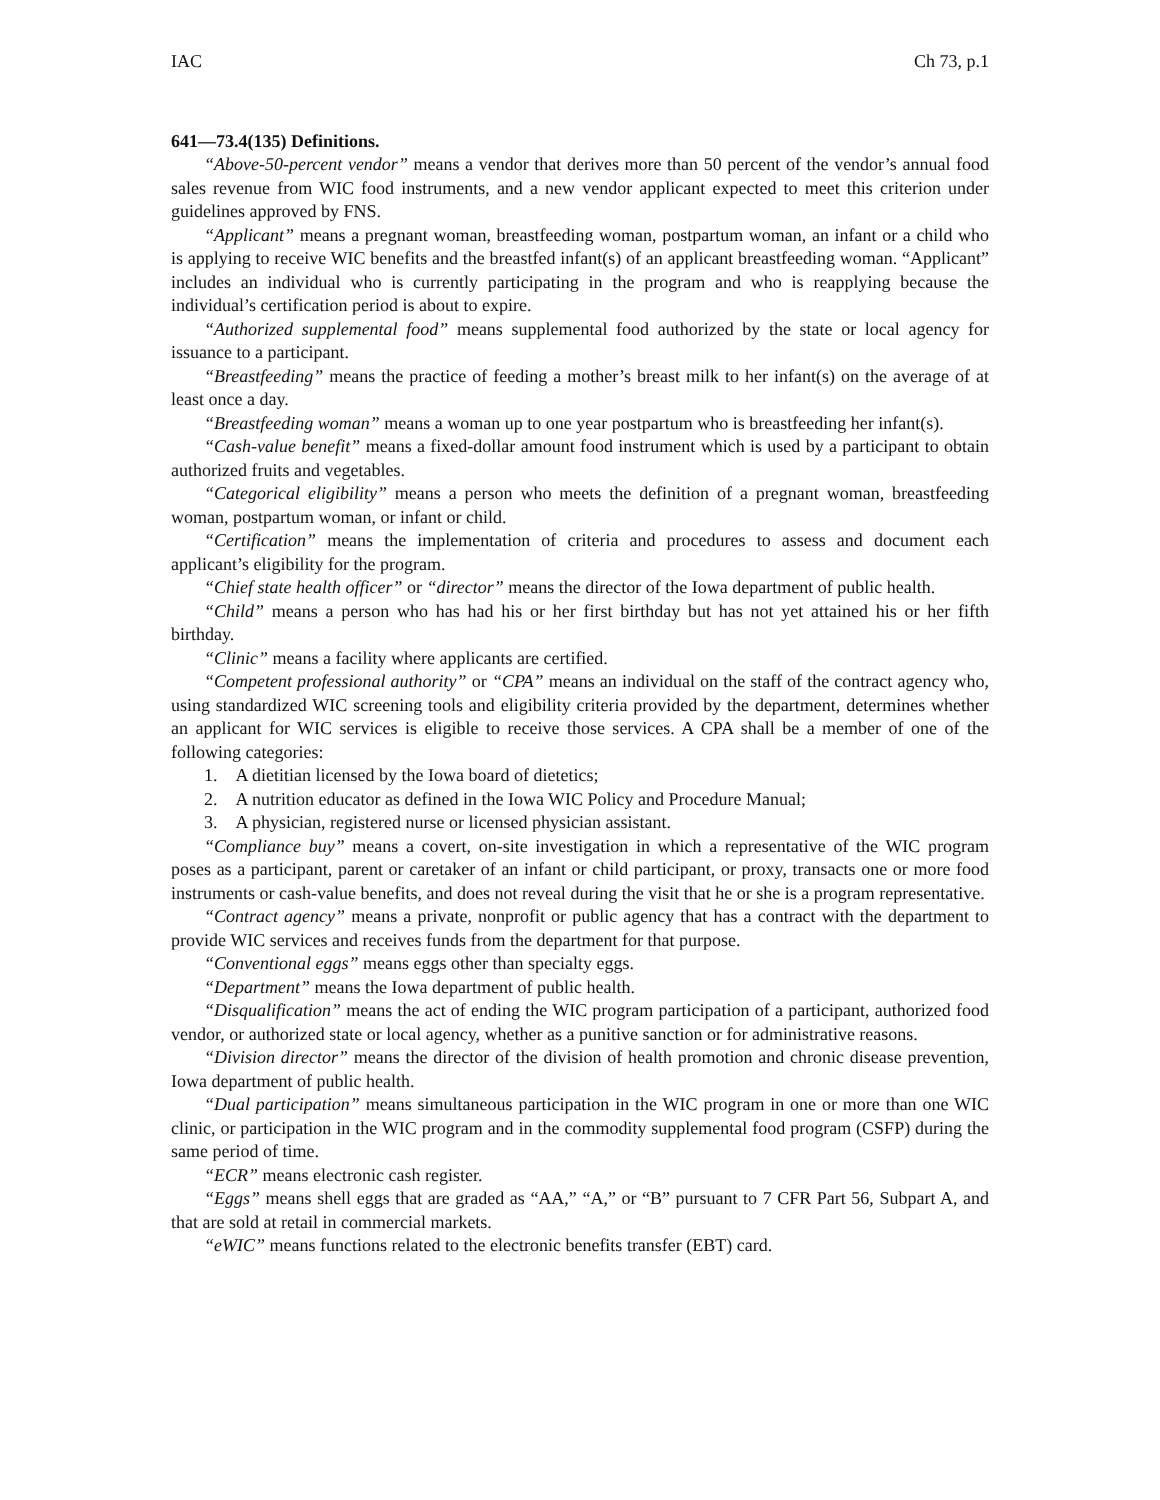IAC Ch 73, p.1
641—73.4(135) Definitions.
“Above-50-percent vendor” means a vendor that derives more than 50 percent of the vendor’s annual food sales revenue from WIC food instruments, and a new vendor applicant expected to meet this criterion under guidelines approved by FNS.
“Applicant” means a pregnant woman, breastfeeding woman, postpartum woman, an infant or a child who is applying to receive WIC benefits and the breastfed infant(s) of an applicant breastfeeding woman. “Applicant” includes an individual who is currently participating in the program and who is reapplying because the individual’s certification period is about to expire.
“Authorized supplemental food” means supplemental food authorized by the state or local agency for issuance to a participant.
“Breastfeeding” means the practice of feeding a mother’s breast milk to her infant(s) on the average of at least once a day.
“Breastfeeding woman” means a woman up to one year postpartum who is breastfeeding her infant(s).
“Cash-value benefit” means a fixed-dollar amount food instrument which is used by a participant to obtain authorized fruits and vegetables.
“Categorical eligibility” means a person who meets the definition of a pregnant woman, breastfeeding woman, postpartum woman, or infant or child.
“Certification” means the implementation of criteria and procedures to assess and document each applicant’s eligibility for the program.
“Chief state health officer” or “director” means the director of the Iowa department of public health.
“Child” means a person who has had his or her first birthday but has not yet attained his or her fifth birthday.
“Clinic” means a facility where applicants are certified.
“Competent professional authority” or “CPA” means an individual on the staff of the contract agency who, using standardized WIC screening tools and eligibility criteria provided by the department, determines whether an applicant for WIC services is eligible to receive those services. A CPA shall be a member of one of the following categories:
1. A dietitian licensed by the Iowa board of dietetics;
2. A nutrition educator as defined in the Iowa WIC Policy and Procedure Manual;
3. A physician, registered nurse or licensed physician assistant.
“Compliance buy” means a covert, on-site investigation in which a representative of the WIC program poses as a participant, parent or caretaker of an infant or child participant, or proxy, transacts one or more food instruments or cash-value benefits, and does not reveal during the visit that he or she is a program representative.
“Contract agency” means a private, nonprofit or public agency that has a contract with the department to provide WIC services and receives funds from the department for that purpose.
“Conventional eggs” means eggs other than specialty eggs.
“Department” means the Iowa department of public health.
“Disqualification” means the act of ending the WIC program participation of a participant, authorized food vendor, or authorized state or local agency, whether as a punitive sanction or for administrative reasons.
“Division director” means the director of the division of health promotion and chronic disease prevention, Iowa department of public health.
“Dual participation” means simultaneous participation in the WIC program in one or more than one WIC clinic, or participation in the WIC program and in the commodity supplemental food program (CSFP) during the same period of time.
“ECR” means electronic cash register.
“Eggs” means shell eggs that are graded as “AA,” “A,” or “B” pursuant to 7 CFR Part 56, Subpart A, and that are sold at retail in commercial markets.
“eWIC” means functions related to the electronic benefits transfer (EBT) card.